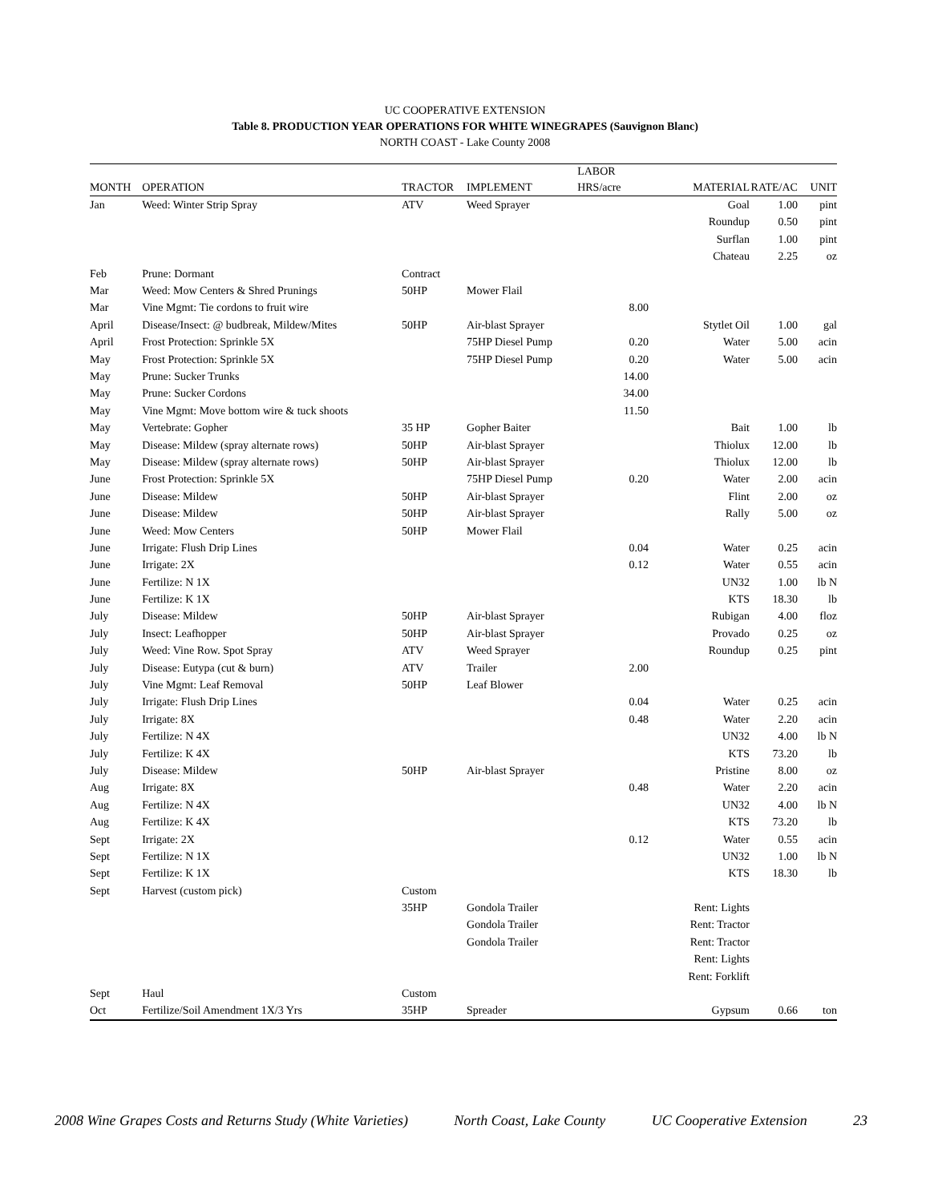UC COOPERATIVE EXTENSION
Table 8. PRODUCTION YEAR OPERATIONS FOR WHITE WINEGRAPES (Sauvignon Blanc)
NORTH COAST - Lake County 2008
| | | | | LABOR | | | |
| --- | --- | --- | --- | --- | --- | --- | --- |
| MONTH | OPERATION | TRACTOR | IMPLEMENT | HRS/acre | MATERIAL | RATE/AC | UNIT |
| Jan | Weed: Winter Strip Spray | ATV | Weed Sprayer | | Goal | 1.00 | pint |
| | | | | | Roundup | 0.50 | pint |
| | | | | | Surflan | 1.00 | pint |
| | | | | | Chateau | 2.25 | oz |
| Feb | Prune: Dormant | Contract | | | | | |
| Mar | Weed: Mow Centers & Shred Prunings | 50HP | Mower Flail | | | | |
| Mar | Vine Mgmt: Tie cordons to fruit wire | | | 8.00 | | | |
| April | Disease/Insect: @ budbreak, Mildew/Mites | 50HP | Air-blast Sprayer | | Stytlet Oil | 1.00 | gal |
| April | Frost Protection: Sprinkle 5X | | 75HP Diesel Pump | 0.20 | Water | 5.00 | acin |
| May | Frost Protection: Sprinkle 5X | | 75HP Diesel Pump | 0.20 | Water | 5.00 | acin |
| May | Prune: Sucker Trunks | | | 14.00 | | | |
| May | Prune: Sucker Cordons | | | 34.00 | | | |
| May | Vine Mgmt: Move bottom wire & tuck shoots | | | 11.50 | | | |
| May | Vertebrate: Gopher | 35 HP | Gopher Baiter | | Bait | 1.00 | lb |
| May | Disease: Mildew (spray alternate rows) | 50HP | Air-blast Sprayer | | Thiolux | 12.00 | lb |
| May | Disease: Mildew (spray alternate rows) | 50HP | Air-blast Sprayer | | Thiolux | 12.00 | lb |
| June | Frost Protection: Sprinkle 5X | | 75HP Diesel Pump | 0.20 | Water | 2.00 | acin |
| June | Disease: Mildew | 50HP | Air-blast Sprayer | | Flint | 2.00 | oz |
| June | Disease: Mildew | 50HP | Air-blast Sprayer | | Rally | 5.00 | oz |
| June | Weed: Mow Centers | 50HP | Mower Flail | | | | |
| June | Irrigate: Flush Drip Lines | | | 0.04 | Water | 0.25 | acin |
| June | Irrigate: 2X | | | 0.12 | Water | 0.55 | acin |
| June | Fertilize: N 1X | | | | UN32 | 1.00 | lb N |
| June | Fertilize: K 1X | | | | KTS | 18.30 | lb |
| July | Disease: Mildew | 50HP | Air-blast Sprayer | | Rubigan | 4.00 | floz |
| July | Insect: Leafhopper | 50HP | Air-blast Sprayer | | Provado | 0.25 | oz |
| July | Weed: Vine Row. Spot Spray | ATV | Weed Sprayer | | Roundup | 0.25 | pint |
| July | Disease: Eutypa (cut & burn) | ATV | Trailer | 2.00 | | | |
| July | Vine Mgmt: Leaf Removal | 50HP | Leaf Blower | | | | |
| July | Irrigate: Flush Drip Lines | | | 0.04 | Water | 0.25 | acin |
| July | Irrigate: 8X | | | 0.48 | Water | 2.20 | acin |
| July | Fertilize: N 4X | | | | UN32 | 4.00 | lb N |
| July | Fertilize: K 4X | | | | KTS | 73.20 | lb |
| July | Disease: Mildew | 50HP | Air-blast Sprayer | | Pristine | 8.00 | oz |
| Aug | Irrigate: 8X | | | 0.48 | Water | 2.20 | acin |
| Aug | Fertilize: N 4X | | | | UN32 | 4.00 | lb N |
| Aug | Fertilize: K 4X | | | | KTS | 73.20 | lb |
| Sept | Irrigate: 2X | | | 0.12 | Water | 0.55 | acin |
| Sept | Fertilize: N 1X | | | | UN32 | 1.00 | lb N |
| Sept | Fertilize: K 1X | | | | KTS | 18.30 | lb |
| Sept | Harvest (custom pick) | Custom | | | | | |
| | | 35HP | Gondola Trailer | | Rent: Lights | | |
| | | | Gondola Trailer | | Rent: Tractor | | |
| | | | Gondola Trailer | | Rent: Tractor | | |
| | | | | | Rent: Lights | | |
| | | | | | Rent: Forklift | | |
| Sept | Haul | Custom | | | | | |
| Oct | Fertilize/Soil Amendment 1X/3 Yrs | 35HP | Spreader | | Gypsum | 0.66 | ton |
2008 Wine Grapes Costs and Returns Study (White Varieties) North Coast, Lake County UC Cooperative Extension 23